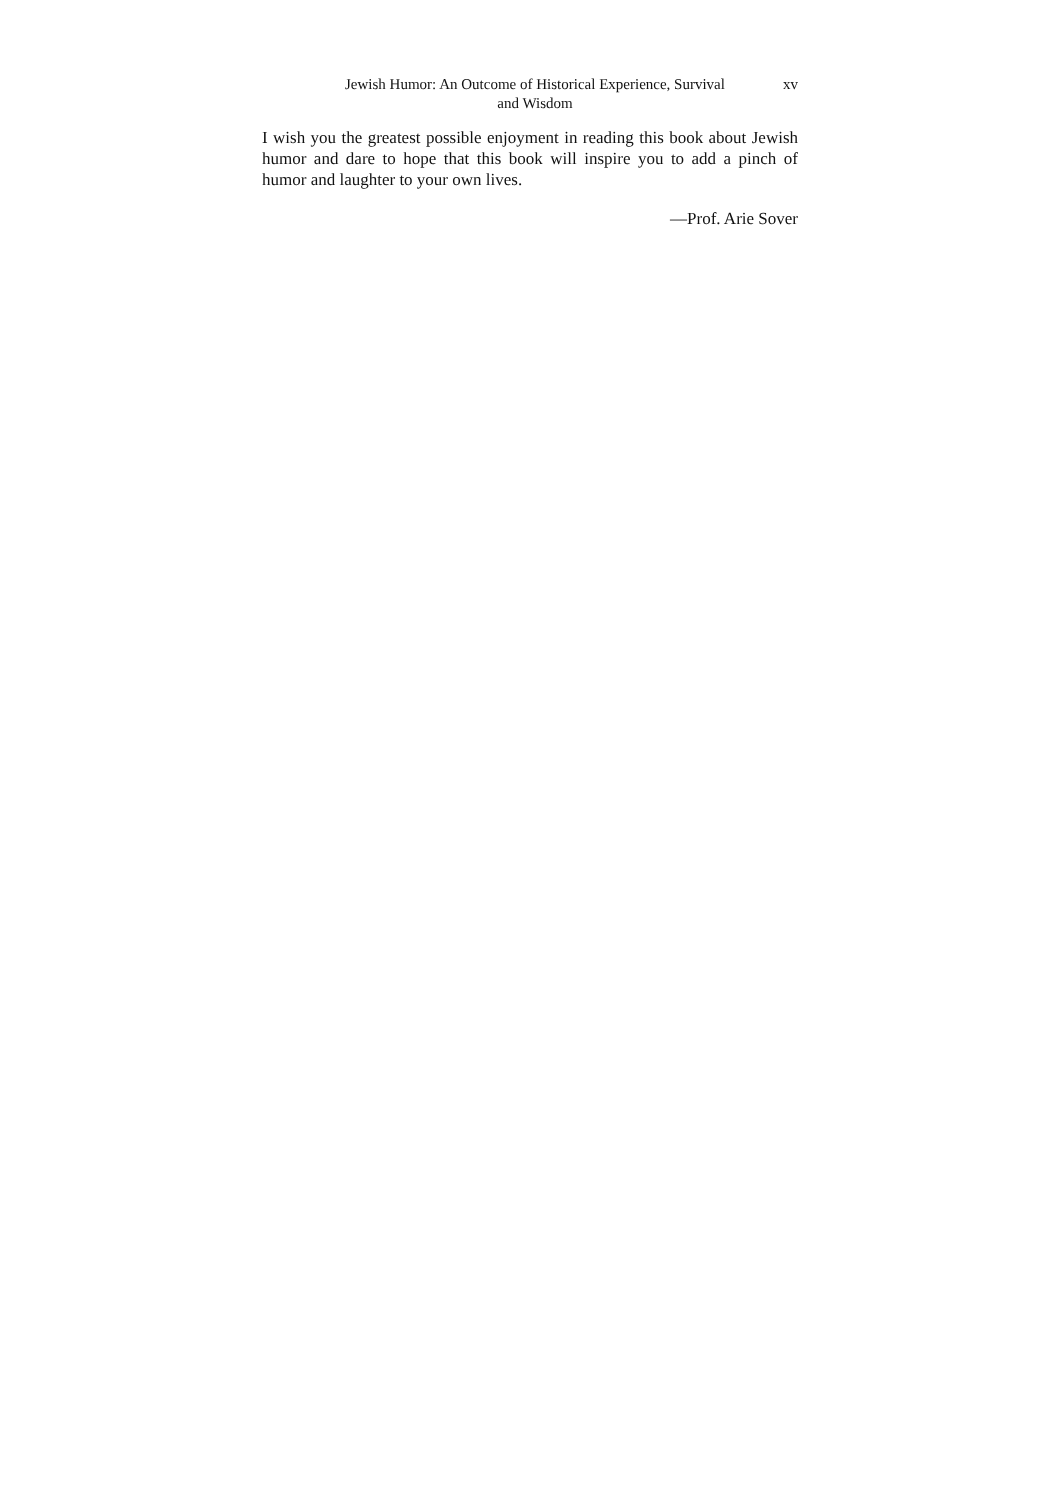Jewish Humor: An Outcome of Historical Experience, Survival
and Wisdom
xv
I wish you the greatest possible enjoyment in reading this book about Jewish humor and dare to hope that this book will inspire you to add a pinch of humor and laughter to your own lives.
—Prof. Arie Sover